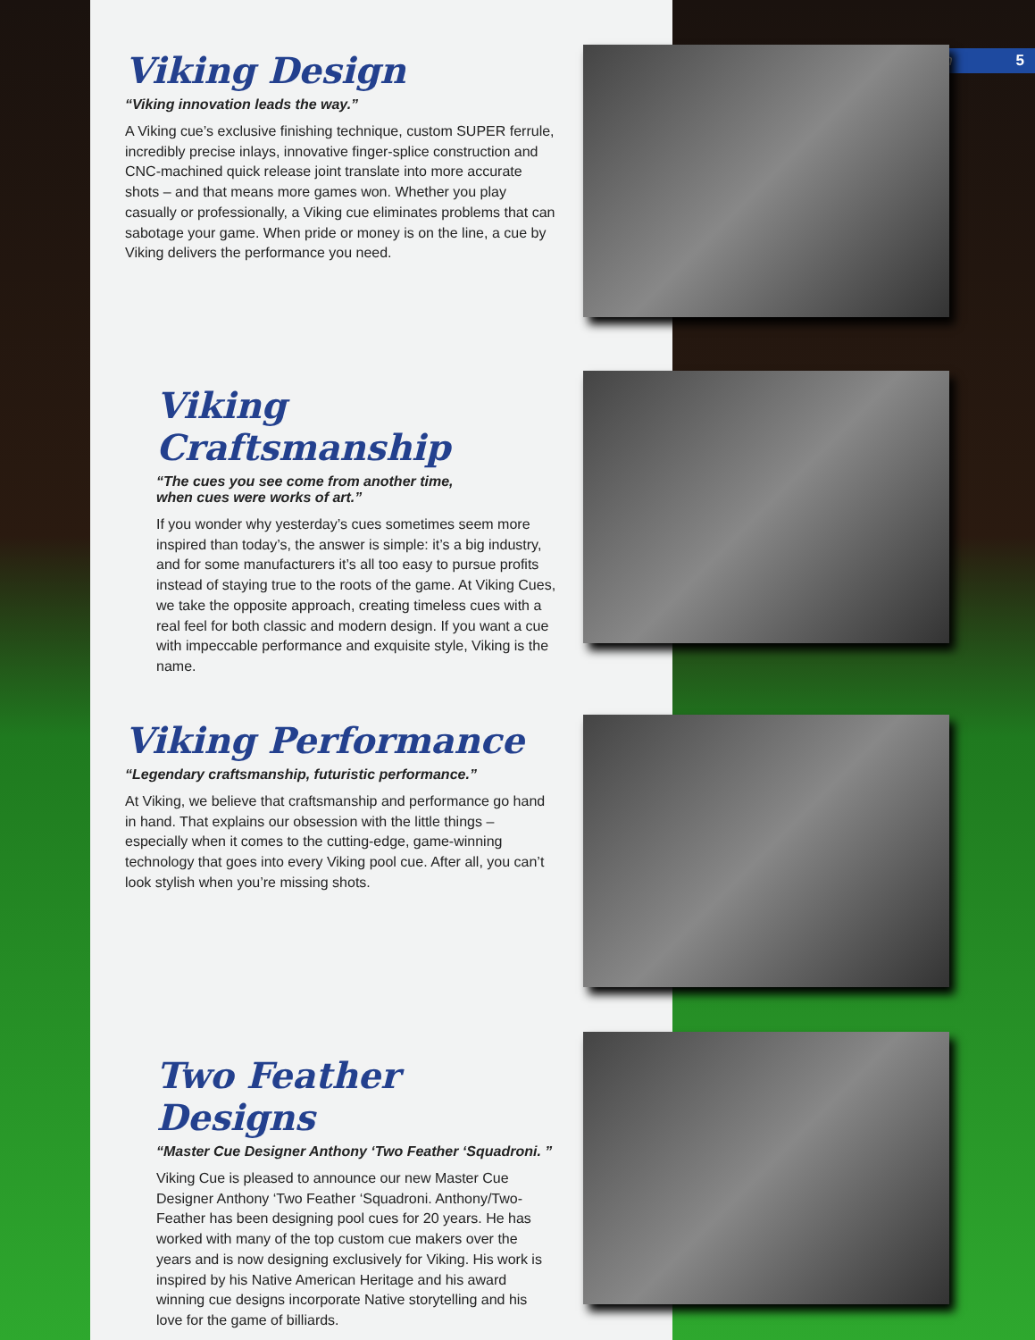vikingcue.com 5
Viking Design
“Viking innovation leads the way.”
A Viking cue’s exclusive finishing technique, custom SUPER ferrule, incredibly precise inlays, innovative finger-splice construction and CNC-machined quick release joint translate into more accurate shots – and that means more games won. Whether you play casually or professionally, a Viking cue eliminates problems that can sabotage your game. When pride or money is on the line, a cue by Viking delivers the performance you need.
Viking Craftsmanship
“The cues you see come from another time,
when cues were works of art.”
If you wonder why yesterday’s cues sometimes seem more inspired than today’s, the answer is simple: it’s a big industry, and for some manufacturers it’s all too easy to pursue profits instead of staying true to the roots of the game. At Viking Cues, we take the opposite approach, creating timeless cues with a real feel for both classic and modern design. If you want a cue with impeccable performance and exquisite style, Viking is the name.
Viking Performance
“Legendary craftsmanship, futuristic performance.”
At Viking, we believe that craftsmanship and performance go hand in hand. That explains our obsession with the little things – especially when it comes to the cutting-edge, game-winning technology that goes into every Viking pool cue. After all, you can’t look stylish when you’re missing shots.
Two Feather Designs
“Master Cue Designer Anthony ‘Two Feather ‘Squadroni. ”
Viking Cue is pleased to announce our new Master Cue Designer Anthony ‘Two Feather ‘Squadroni. Anthony/Two-Feather has been designing pool cues for 20 years. He has worked with many of the top custom cue makers over the years and is now designing exclusively for Viking. His work is inspired by his Native American Heritage and his award winning cue designs incorporate Native storytelling and his love for the game of billiards.